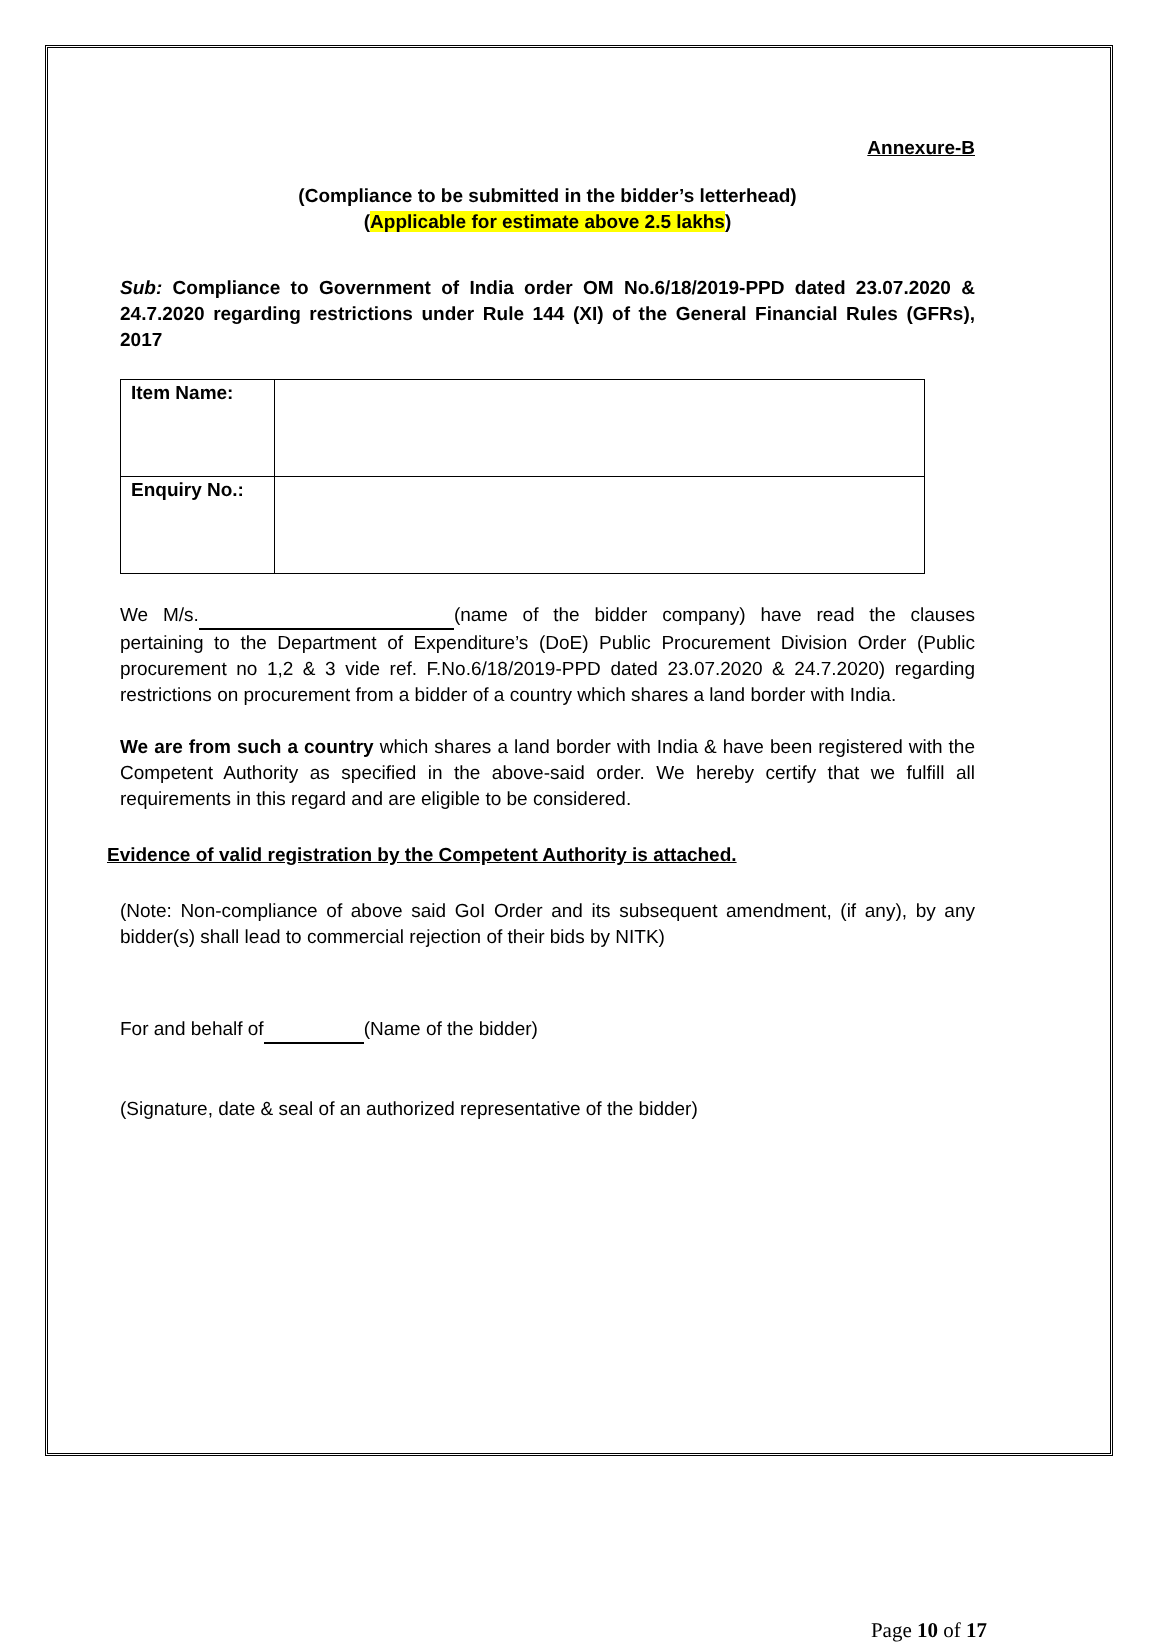Annexure-B
(Compliance to be submitted in the bidder’s letterhead)
(Applicable for estimate above 2.5 lakhs)
Sub: Compliance to Government of India order OM No.6/18/2019-PPD dated 23.07.2020 & 24.7.2020 regarding restrictions under Rule 144 (XI) of the General Financial Rules (GFRs), 2017
| Item Name: | |
| Enquiry No.: | |
We M/s. (name of the bidder company) have read the clauses pertaining to the Department of Expenditure’s (DoE) Public Procurement Division Order (Public procurement no 1,2 & 3 vide ref. F.No.6/18/2019-PPD dated 23.07.2020 & 24.7.2020) regarding restrictions on procurement from a bidder of a country which shares a land border with India.
We are from such a country which shares a land border with India & have been registered with the Competent Authority as specified in the above-said order. We hereby certify that we fulfill all requirements in this regard and are eligible to be considered.
Evidence of valid registration by the Competent Authority is attached.
(Note: Non-compliance of above said GoI Order and its subsequent amendment, (if any), by any bidder(s) shall lead to commercial rejection of their bids by NITK)
For and behalf of (Name of the bidder)
(Signature, date & seal of an authorized representative of the bidder)
Page 10 of 17